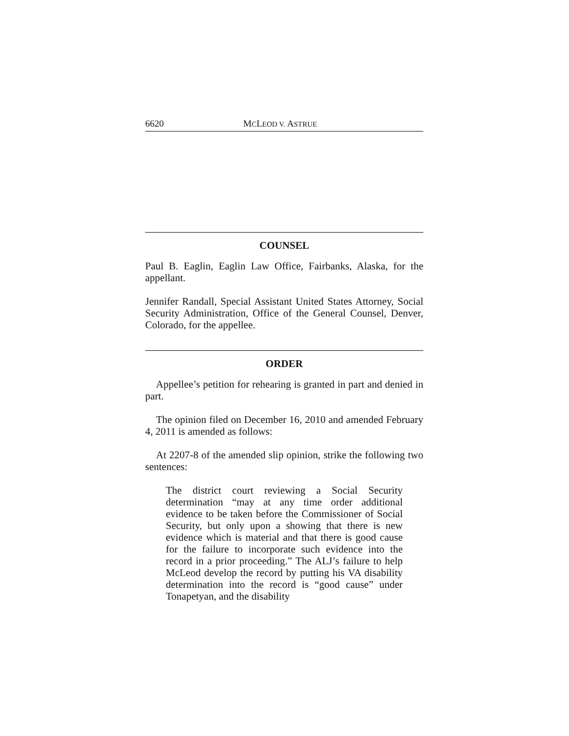6620 MCLEOD V. ASTRUE
COUNSEL
Paul B. Eaglin, Eaglin Law Office, Fairbanks, Alaska, for the appellant.
Jennifer Randall, Special Assistant United States Attorney, Social Security Administration, Office of the General Counsel, Denver, Colorado, for the appellee.
ORDER
Appellee’s petition for rehearing is granted in part and denied in part.
The opinion filed on December 16, 2010 and amended February 4, 2011 is amended as follows:
At 2207-8 of the amended slip opinion, strike the following two sentences:
The district court reviewing a Social Security determination “may at any time order additional evidence to be taken before the Commissioner of Social Security, but only upon a showing that there is new evidence which is material and that there is good cause for the failure to incorporate such evidence into the record in a prior proceeding.” The ALJ’s failure to help McLeod develop the record by putting his VA disability determination into the record is “good cause” under Tonapetyan, and the disability